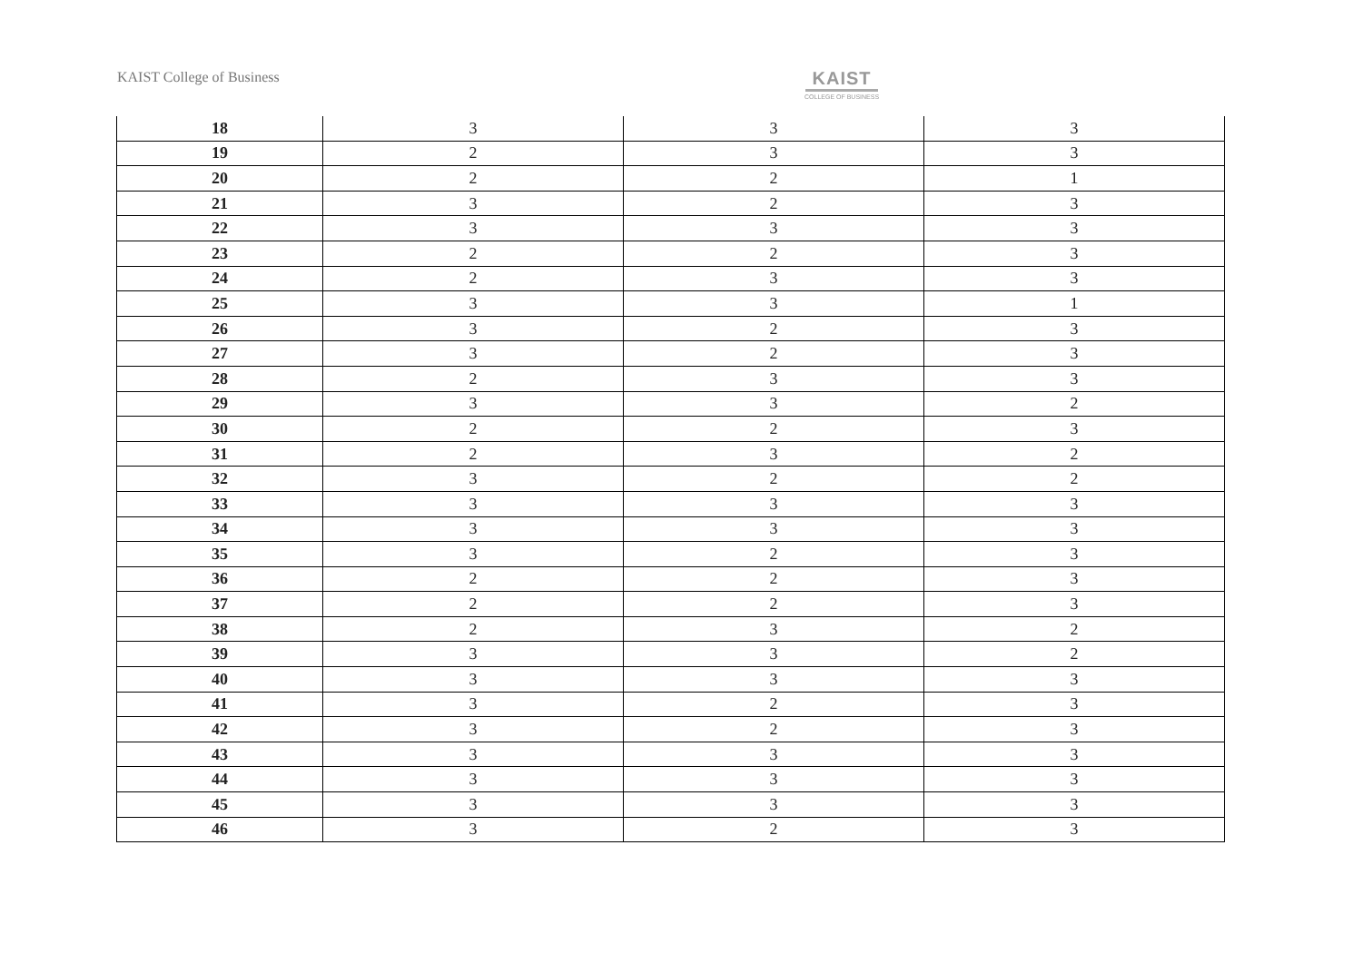KAIST College of Business
KAIST
COLLEGE OF BUSINESS
| 18 | 3 | 3 | 3 |
| 19 | 2 | 3 | 3 |
| 20 | 2 | 2 | 1 |
| 21 | 3 | 2 | 3 |
| 22 | 3 | 3 | 3 |
| 23 | 2 | 2 | 3 |
| 24 | 2 | 3 | 3 |
| 25 | 3 | 3 | 1 |
| 26 | 3 | 2 | 3 |
| 27 | 3 | 2 | 3 |
| 28 | 2 | 3 | 3 |
| 29 | 3 | 3 | 2 |
| 30 | 2 | 2 | 3 |
| 31 | 2 | 3 | 2 |
| 32 | 3 | 2 | 2 |
| 33 | 3 | 3 | 3 |
| 34 | 3 | 3 | 3 |
| 35 | 3 | 2 | 3 |
| 36 | 2 | 2 | 3 |
| 37 | 2 | 2 | 3 |
| 38 | 2 | 3 | 2 |
| 39 | 3 | 3 | 2 |
| 40 | 3 | 3 | 3 |
| 41 | 3 | 2 | 3 |
| 42 | 3 | 2 | 3 |
| 43 | 3 | 3 | 3 |
| 44 | 3 | 3 | 3 |
| 45 | 3 | 3 | 3 |
| 46 | 3 | 2 | 3 |